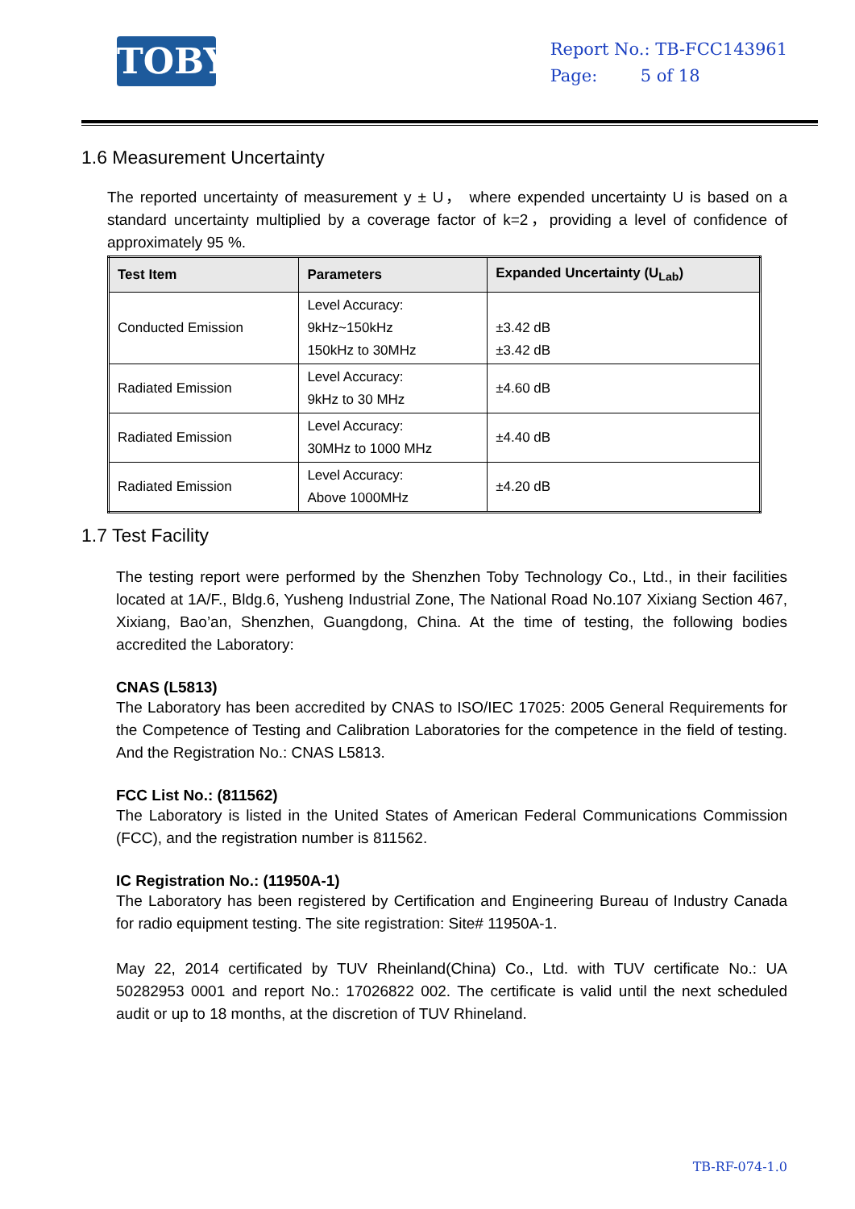TOBY
Report No.: TB-FCC143961
Page: 5 of 18
1.6 Measurement Uncertainty
The reported uncertainty of measurement y ± U， where expended uncertainty U is based on a standard uncertainty multiplied by a coverage factor of k=2，providing a level of confidence of approximately 95 %.
| Test Item | Parameters | Expanded Uncertainty (U<sub>Lab</sub>) |
| --- | --- | --- |
| Conducted Emission | Level Accuracy: 9kHz~150kHz 150kHz to 30MHz | ±3.42 dB ±3.42 dB |
| Radiated Emission | Level Accuracy: 9kHz to 30 MHz | ±4.60 dB |
| Radiated Emission | Level Accuracy: 30MHz to 1000 MHz | ±4.40 dB |
| Radiated Emission | Level Accuracy: Above 1000MHz | ±4.20 dB |
1.7 Test Facility
The testing report were performed by the Shenzhen Toby Technology Co., Ltd., in their facilities located at 1A/F., Bldg.6, Yusheng Industrial Zone, The National Road No.107 Xixiang Section 467, Xixiang, Bao’an, Shenzhen, Guangdong, China. At the time of testing, the following bodies accredited the Laboratory:
CNAS (L5813)
The Laboratory has been accredited by CNAS to ISO/IEC 17025: 2005 General Requirements for the Competence of Testing and Calibration Laboratories for the competence in the field of testing. And the Registration No.: CNAS L5813.
FCC List No.: (811562)
The Laboratory is listed in the United States of American Federal Communications Commission (FCC), and the registration number is 811562.
IC Registration No.: (11950A-1)
The Laboratory has been registered by Certification and Engineering Bureau of Industry Canada for radio equipment testing. The site registration: Site# 11950A-1.
May 22, 2014 certificated by TUV Rheinland(China) Co., Ltd. with TUV certificate No.: UA 50282953 0001 and report No.: 17026822 002. The certificate is valid until the next scheduled audit or up to 18 months, at the discretion of TUV Rhineland.
TB-RF-074-1.0